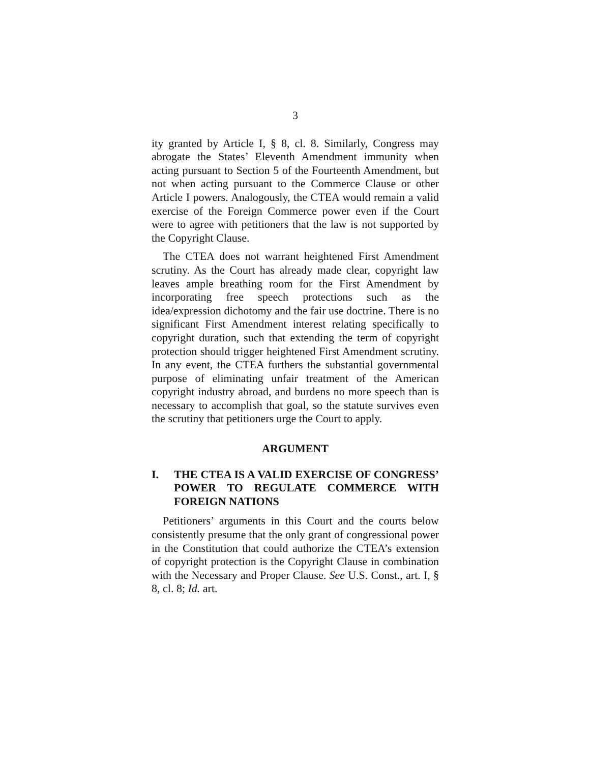3
ity granted by Article I, § 8, cl. 8. Similarly, Congress may abrogate the States’ Eleventh Amendment immunity when acting pursuant to Section 5 of the Fourteenth Amendment, but not when acting pursuant to the Commerce Clause or other Article I powers. Analogously, the CTEA would remain a valid exercise of the Foreign Commerce power even if the Court were to agree with petitioners that the law is not supported by the Copyright Clause.
The CTEA does not warrant heightened First Amendment scrutiny. As the Court has already made clear, copyright law leaves ample breathing room for the First Amendment by incorporating free speech protections such as the idea/expression dichotomy and the fair use doctrine. There is no significant First Amendment interest relating specifically to copyright duration, such that extending the term of copyright protection should trigger heightened First Amendment scrutiny. In any event, the CTEA furthers the substantial governmental purpose of eliminating unfair treatment of the American copyright industry abroad, and burdens no more speech than is necessary to accomplish that goal, so the statute survives even the scrutiny that petitioners urge the Court to apply.
ARGUMENT
I. THE CTEA IS A VALID EXERCISE OF CONGRESS’ POWER TO REGULATE COMMERCE WITH FOREIGN NATIONS
Petitioners’ arguments in this Court and the courts below consistently presume that the only grant of congressional power in the Constitution that could authorize the CTEA’s extension of copyright protection is the Copyright Clause in combination with the Necessary and Proper Clause. See U.S. Const., art. I, § 8, cl. 8; Id. art.